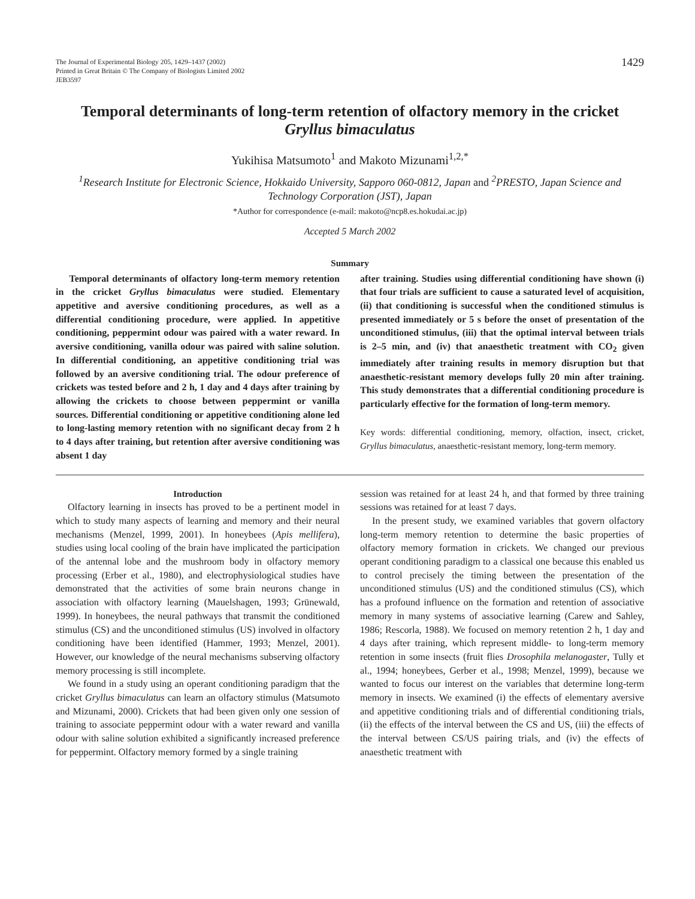The Journal of Experimental Biology 205, 1429–1437 (2002)
Printed in Great Britain © The Company of Biologists Limited 2002
JEB3597
1429
Temporal determinants of long-term retention of olfactory memory in the cricket Gryllus bimaculatus
Yukihisa Matsumoto<sup>1</sup> and Makoto Mizunami<sup>1,2,*</sup>
<sup>1</sup> Research Institute for Electronic Science, Hokkaido University, Sapporo 060-0812, Japan and <sup>2</sup>PRESTO, Japan Science and Technology Corporation (JST), Japan
*Author for correspondence (e-mail: makoto@ncp8.es.hokudai.ac.jp)
Accepted 5 March 2002
Summary
Temporal determinants of olfactory long-term memory retention in the cricket Gryllus bimaculatus were studied. Elementary appetitive and aversive conditioning procedures, as well as a differential conditioning procedure, were applied. In appetitive conditioning, peppermint odour was paired with a water reward. In aversive conditioning, vanilla odour was paired with saline solution. In differential conditioning, an appetitive conditioning trial was followed by an aversive conditioning trial. The odour preference of crickets was tested before and 2 h, 1 day and 4 days after training by allowing the crickets to choose between peppermint or vanilla sources. Differential conditioning or appetitive conditioning alone led to long-lasting memory retention with no significant decay from 2 h to 4 days after training, but retention after aversive conditioning was absent 1 day
after training. Studies using differential conditioning have shown (i) that four trials are sufficient to cause a saturated level of acquisition, (ii) that conditioning is successful when the conditioned stimulus is presented immediately or 5 s before the onset of presentation of the unconditioned stimulus, (iii) that the optimal interval between trials is 2–5 min, and (iv) that anaesthetic treatment with CO<sub>2</sub> given immediately after training results in memory disruption but that anaesthetic-resistant memory develops fully 20 min after training. This study demonstrates that a differential conditioning procedure is particularly effective for the formation of long-term memory.
Key words: differential conditioning, memory, olfaction, insect, cricket, Gryllus bimaculatus, anaesthetic-resistant memory, long-term memory.
Introduction
Olfactory learning in insects has proved to be a pertinent model in which to study many aspects of learning and memory and their neural mechanisms (Menzel, 1999, 2001). In honeybees (Apis mellifera), studies using local cooling of the brain have implicated the participation of the antennal lobe and the mushroom body in olfactory memory processing (Erber et al., 1980), and electrophysiological studies have demonstrated that the activities of some brain neurons change in association with olfactory learning (Mauelshagen, 1993; Grünewald, 1999). In honeybees, the neural pathways that transmit the conditioned stimulus (CS) and the unconditioned stimulus (US) involved in olfactory conditioning have been identified (Hammer, 1993; Menzel, 2001). However, our knowledge of the neural mechanisms subserving olfactory memory processing is still incomplete.
We found in a study using an operant conditioning paradigm that the cricket Gryllus bimaculatus can learn an olfactory stimulus (Matsumoto and Mizunami, 2000). Crickets that had been given only one session of training to associate peppermint odour with a water reward and vanilla odour with saline solution exhibited a significantly increased preference for peppermint. Olfactory memory formed by a single training
session was retained for at least 24 h, and that formed by three training sessions was retained for at least 7 days.
In the present study, we examined variables that govern olfactory long-term memory retention to determine the basic properties of olfactory memory formation in crickets. We changed our previous operant conditioning paradigm to a classical one because this enabled us to control precisely the timing between the presentation of the unconditioned stimulus (US) and the conditioned stimulus (CS), which has a profound influence on the formation and retention of associative memory in many systems of associative learning (Carew and Sahley, 1986; Rescorla, 1988). We focused on memory retention 2 h, 1 day and 4 days after training, which represent middle- to long-term memory retention in some insects (fruit flies Drosophila melanogaster, Tully et al., 1994; honeybees, Gerber et al., 1998; Menzel, 1999), because we wanted to focus our interest on the variables that determine long-term memory in insects. We examined (i) the effects of elementary aversive and appetitive conditioning trials and of differential conditioning trials, (ii) the effects of the interval between the CS and US, (iii) the effects of the interval between CS/US pairing trials, and (iv) the effects of anaesthetic treatment with